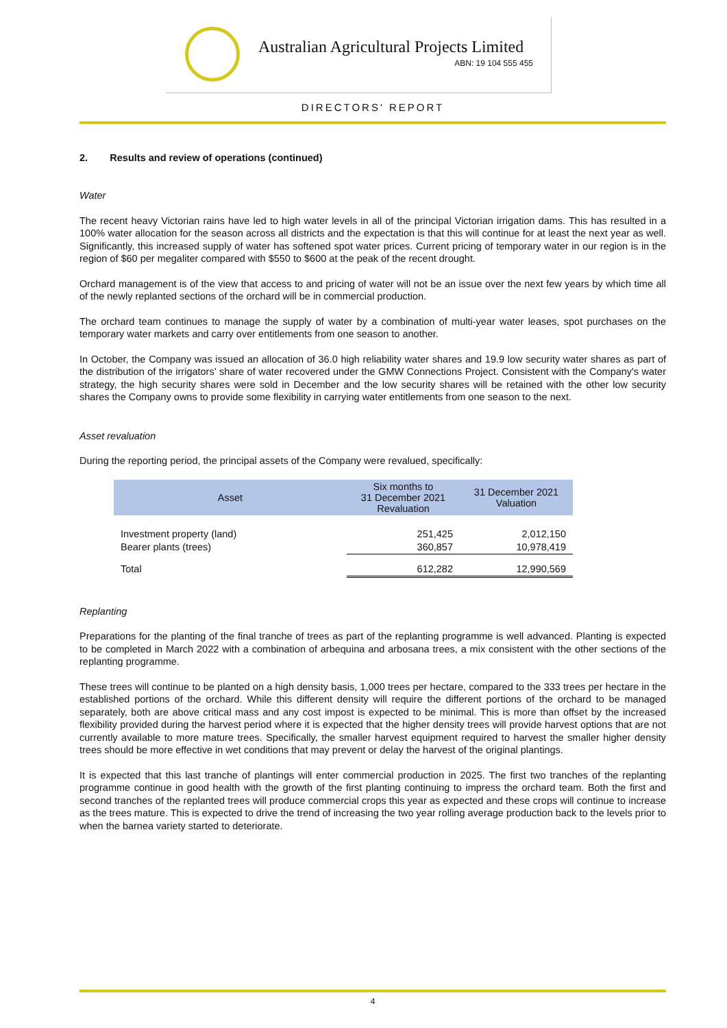Australian Agricultural Projects Limited
ABN: 19 104 555 455
DIRECTORS' REPORT
2. Results and review of operations (continued)
Water
The recent heavy Victorian rains have led to high water levels in all of the principal Victorian irrigation dams. This has resulted in a 100% water allocation for the season across all districts and the expectation is that this will continue for at least the next year as well. Significantly, this increased supply of water has softened spot water prices. Current pricing of temporary water in our region is in the region of $60 per megaliter compared with $550 to $600 at the peak of the recent drought.
Orchard management is of the view that access to and pricing of water will not be an issue over the next few years by which time all of the newly replanted sections of the orchard will be in commercial production.
The orchard team continues to manage the supply of water by a combination of multi-year water leases, spot purchases on the temporary water markets and carry over entitlements from one season to another.
In October, the Company was issued an allocation of 36.0 high reliability water shares and 19.9 low security water shares as part of the distribution of the irrigators' share of water recovered under the GMW Connections Project. Consistent with the Company's water strategy, the high security shares were sold in December and the low security shares will be retained with the other low security shares the Company owns to provide some flexibility in carrying water entitlements from one season to the next.
Asset revaluation
During the reporting period, the principal assets of the Company were revalued, specifically:
| Asset | Six months to 31 December 2021 Revaluation | 31 December 2021 Valuation |
| --- | --- | --- |
| Investment property (land) Bearer plants (trees) | 251,425 360,857 | 2,012,150 10,978,419 |
| Total | 612,282 | 12,990,569 |
Replanting
Preparations for the planting of the final tranche of trees as part of the replanting programme is well advanced. Planting is expected to be completed in March 2022 with a combination of arbequina and arbosana trees, a mix consistent with the other sections of the replanting programme.
These trees will continue to be planted on a high density basis, 1,000 trees per hectare, compared to the 333 trees per hectare in the established portions of the orchard. While this different density will require the different portions of the orchard to be managed separately, both are above critical mass and any cost impost is expected to be minimal. This is more than offset by the increased flexibility provided during the harvest period where it is expected that the higher density trees will provide harvest options that are not currently available to more mature trees. Specifically, the smaller harvest equipment required to harvest the smaller higher density trees should be more effective in wet conditions that may prevent or delay the harvest of the original plantings.
It is expected that this last tranche of plantings will enter commercial production in 2025. The first two tranches of the replanting programme continue in good health with the growth of the first planting continuing to impress the orchard team. Both the first and second tranches of the replanted trees will produce commercial crops this year as expected and these crops will continue to increase as the trees mature. This is expected to drive the trend of increasing the two year rolling average production back to the levels prior to when the barnea variety started to deteriorate.
4